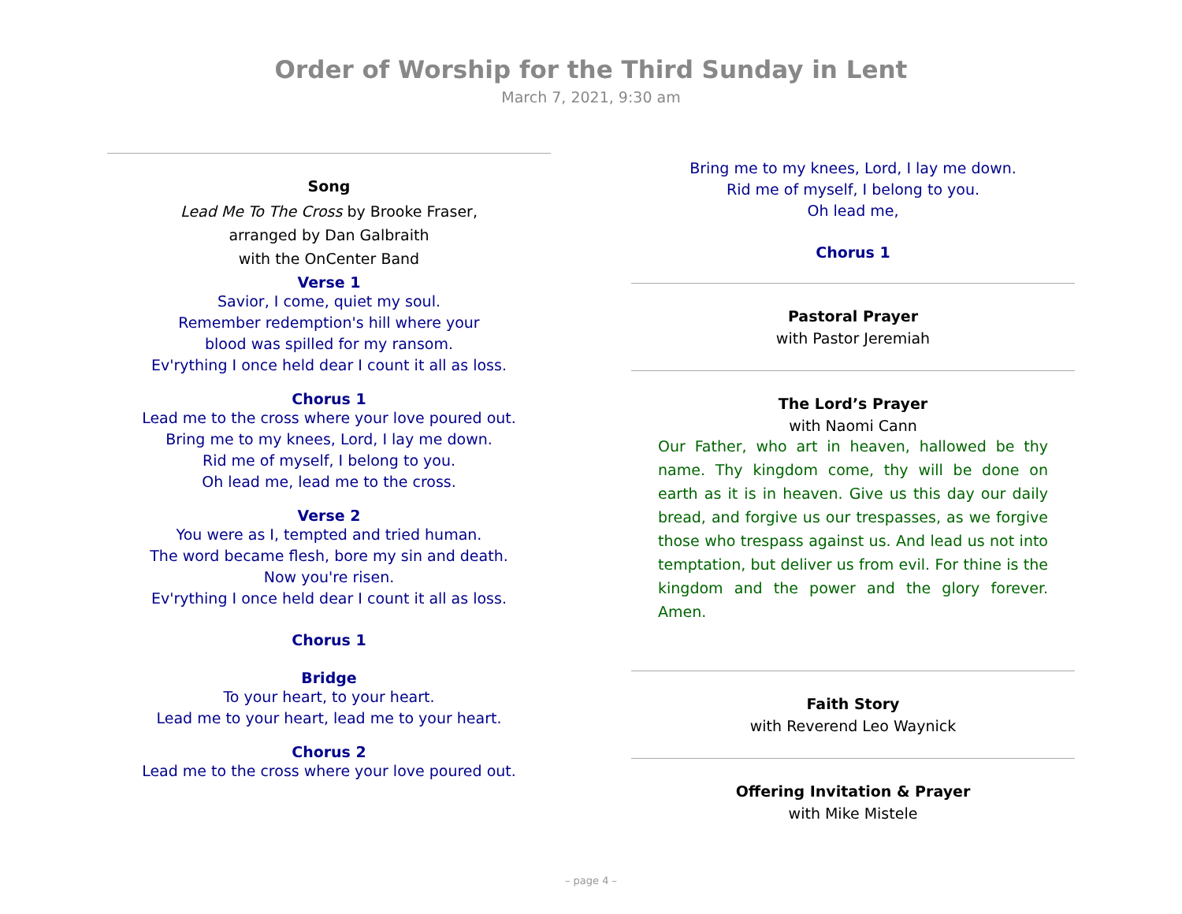Order of Worship for the Third Sunday in Lent
March 7, 2021, 9:30 am
Song
Lead Me To The Cross by Brooke Fraser,
arranged by Dan Galbraith
with the OnCenter Band
Verse 1
Savior, I come, quiet my soul.
Remember redemption's hill where your
blood was spilled for my ransom.
Ev'rything I once held dear I count it all as loss.
Chorus 1
Lead me to the cross where your love poured out.
Bring me to my knees, Lord, I lay me down.
Rid me of myself, I belong to you.
Oh lead me, lead me to the cross.
Verse 2
You were as I, tempted and tried human.
The word became flesh, bore my sin and death.
Now you're risen.
Ev'rything I once held dear I count it all as loss.
Chorus 1
Bridge
To your heart, to your heart.
Lead me to your heart, lead me to your heart.
Chorus 2
Lead me to the cross where your love poured out.
Bring me to my knees, Lord, I lay me down.
Rid me of myself, I belong to you.
Oh lead me,
Chorus 1
Pastoral Prayer
with Pastor Jeremiah
The Lord’s Prayer
with Naomi Cann
Our Father, who art in heaven, hallowed be thy name. Thy kingdom come, thy will be done on earth as it is in heaven. Give us this day our daily bread, and forgive us our trespasses, as we forgive those who trespass against us. And lead us not into temptation, but deliver us from evil. For thine is the kingdom and the power and the glory forever. Amen.
Faith Story
with Reverend Leo Waynick
Offering Invitation & Prayer
with Mike Mistele
– page 4 –